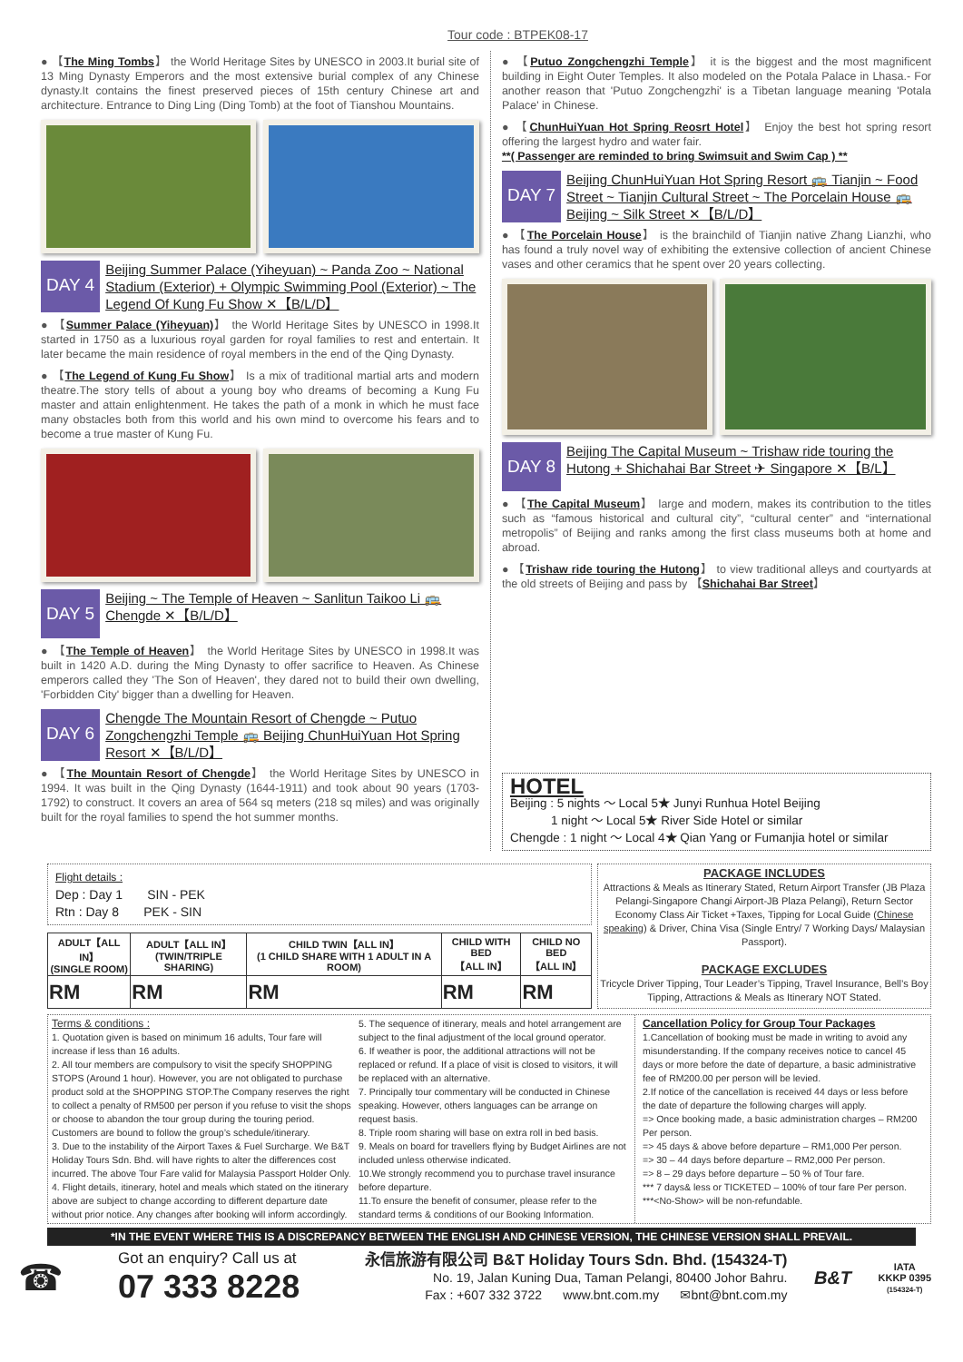Tour code : BTPEK08-17
● 【The Ming Tombs】 the World Heritage Sites by UNESCO in 2003.It burial site of 13 Ming Dynasty Emperors and the most extensive burial complex of any Chinese dynasty.It contains the finest preserved pieces of 15th century Chinese art and architecture. Entrance to Ding Ling (Ding Tomb) at the foot of Tianshou Mountains.
DAY 4
Beijing Summer Palace (Yiheyuan) ~ Panda Zoo ~ National Stadium (Exterior) + Olympic Swimming Pool (Exterior) ~ The Legend Of Kung Fu Show ✕【B/L/D】
● 【Summer Palace (Yiheyuan)】 the World Heritage Sites by UNESCO in 1998.It started in 1750 as a luxurious royal garden for royal families to rest and entertain. It later became the main residence of royal members in the end of the Qing Dynasty.
● 【The Legend of Kung Fu Show】 Is a mix of traditional martial arts and modern theatre.The story tells of about a young boy who dreams of becoming a Kung Fu master and attain enlightenment. He takes the path of a monk in which he must face many obstacles both from this world and his own mind to overcome his fears and to become a true master of Kung Fu.
DAY 5
Beijing ~ The Temple of Heaven ~ Sanlitun Taikoo Li 🚌 Chengde ✕【B/L/D】
● 【The Temple of Heaven】 the World Heritage Sites by UNESCO in 1998.It was built in 1420 A.D. during the Ming Dynasty to offer sacrifice to Heaven. As Chinese emperors called they 'The Son of Heaven', they dared not to build their own dwelling, 'Forbidden City' bigger than a dwelling for Heaven.
DAY 6
Chengde The Mountain Resort of Chengde ~ Putuo Zongchengzhi Temple 🚌 Beijing ChunHuiYuan Hot Spring Resort ✕【B/L/D】
● 【The Mountain Resort of Chengde】 the World Heritage Sites by UNESCO in 1994. It was built in the Qing Dynasty (1644-1911) and took about 90 years (1703-1792) to construct. It covers an area of 564 sq meters (218 sq miles) and was originally built for the royal families to spend the hot summer months.
● 【Putuo Zongchengzhi Temple】 it is the biggest and the most magnificent building in Eight Outer Temples. It also modeled on the Potala Palace in Lhasa.- For another reason that 'Putuo Zongchengzhi' is a Tibetan language meaning 'Potala Palace' in Chinese.
● 【ChunHuiYuan Hot Spring Reosrt Hotel】 Enjoy the best hot spring resort offering the largest hydro and water fair.
**( Passenger are reminded to bring Swimsuit and Swim Cap ) **
DAY 7
Beijing ChunHuiYuan Hot Spring Resort 🚌 Tianjin ~ Food Street ~ Tianjin Cultural Street ~ The Porcelain House 🚌 Beijing ~ Silk Street ✕【B/L/D】
● 【The Porcelain House】 is the brainchild of Tianjin native Zhang Lianzhi, who has found a truly novel way of exhibiting the extensive collection of ancient Chinese vases and other ceramics that he spent over 20 years collecting.
DAY 8
Beijing The Capital Museum ~ Trishaw ride touring the Hutong + Shichahai Bar Street ✈ Singapore ✕【B/L】
● 【The Capital Museum】 large and modern, makes its contribution to the titles such as “famous historical and cultural city”, “cultural center” and “international metropolis” of Beijing and ranks among the first class museums both at home and abroad.
● 【Trishaw ride touring the Hutong】 to view traditional alleys and courtyards at the old streets of Beijing and pass by 【Shichahai Bar Street】
HOTEL
Beijing : 5 nights ～ Local 5★ Junyi Runhua Hotel Beijing
1 night ～ Local 5★ River Side Hotel or similar
Chengde : 1 night ～ Local 4★ Qian Yang or Fumanjia hotel or similar
Flight details :
Dep : Day 1 SIN - PEK
Rtn : Day 8 PEK - SIN
| ADULT【ALL IN】 (SINGLE ROOM) | ADULT【ALL IN】 (TWIN/TRIPLE SHARING) | CHILD TWIN【ALL IN】 (1 CHILD SHARE WITH 1 ADULT IN A ROOM) | CHILD WITH BED 【ALL IN】 | CHILD NO BED 【ALL IN】 |
| --- | --- | --- | --- | --- |
| RM | RM | RM | RM | RM |
PACKAGE INCLUDES
Attractions & Meals as Itinerary Stated, Return Airport Transfer (JB Plaza Pelangi-Singapore Changi Airport-JB Plaza Pelangi), Return Sector Economy Class Air Ticket +Taxes, Tipping for Local Guide (Chinese speaking) & Driver, China Visa (Single Entry/ 7 Working Days/ Malaysian Passport).
PACKAGE EXCLUDES
Tricycle Driver Tipping, Tour Leader’s Tipping, Travel Insurance, Bell’s Boy Tipping, Attractions & Meals as Itinerary NOT Stated.
Terms & conditions :
1. Quotation given is based on minimum 16 adults, Tour fare will increase if less than 16 adults.
2. All tour members are compulsory to visit the specify SHOPPING STOPS (Around 1 hour). However, you are not obligated to purchase product sold at the SHOPPING STOP.The Company reserves the right to collect a penalty of RM500 per person if you refuse to visit the shops or choose to abandon the tour group during the touring period. Customers are bound to follow the group’s schedule/itinerary.
3. Due to the instability of the Airport Taxes & Fuel Surcharge. We B&T Holiday Tours Sdn. Bhd. will have rights to alter the differences cost incurred. The above Tour Fare valid for Malaysia Passport Holder Only.
4. Flight details, itinerary, hotel and meals which stated on the itinerary above are subject to change according to different departure date without prior notice. Any changes after booking will inform accordingly.
5. The sequence of itinerary, meals and hotel arrangement are subject to the final adjustment of the local ground operator.
6. If weather is poor, the additional attractions will not be replaced or refund. If a place of visit is closed to visitors, it will be replaced with an alternative.
7. Principally tour commentary will be conducted in Chinese speaking. However, others languages can be arrange on request basis.
8. Triple room sharing will base on extra roll in bed basis.
9. Meals on board for travellers flying by Budget Airlines are not included unless otherwise indicated.
10.We strongly recommend you to purchase travel insurance before departure.
11.To ensure the benefit of consumer, please refer to the standard terms & conditions of our Booking Information.
Cancellation Policy for Group Tour Packages
1.Cancellation of booking must be made in writing to avoid any misunderstanding. If the company receives notice to cancel 45 days or more before the date of departure, a basic administrative fee of RM200.00 per person will be levied.
2.If notice of the cancellation is received 44 days or less before the date of departure the following charges will apply.
=> Once booking made, a basic administration charges – RM200 Per person.
=> 45 days & above before departure – RM1,000 Per person.
=> 30 – 44 days before departure – RM2,000 Per person.
=> 8 – 29 days before departure – 50 % of Tour fare.
*** 7 days& less or TICKETED – 100% of tour fare Per person.
***<No-Show> will be non-refundable.
*IN THE EVENT WHERE THIS IS A DISCREPANCY BETWEEN THE ENGLISH AND CHINESE VERSION, THE CHINESE VERSION SHALL PREVAIL.
☎
Got an enquiry? Call us at
07 333 8228
永信旅游有限公司 B&T Holiday Tours Sdn. Bhd. (154324-T)
No. 19, Jalan Kuning Dua, Taman Pelangi, 80400 Johor Bahru.
Fax : +607 332 3722 www.bnt.com.my ✉bnt@bnt.com.my
B&T
IATA
KKKP 0395
(154324-T)